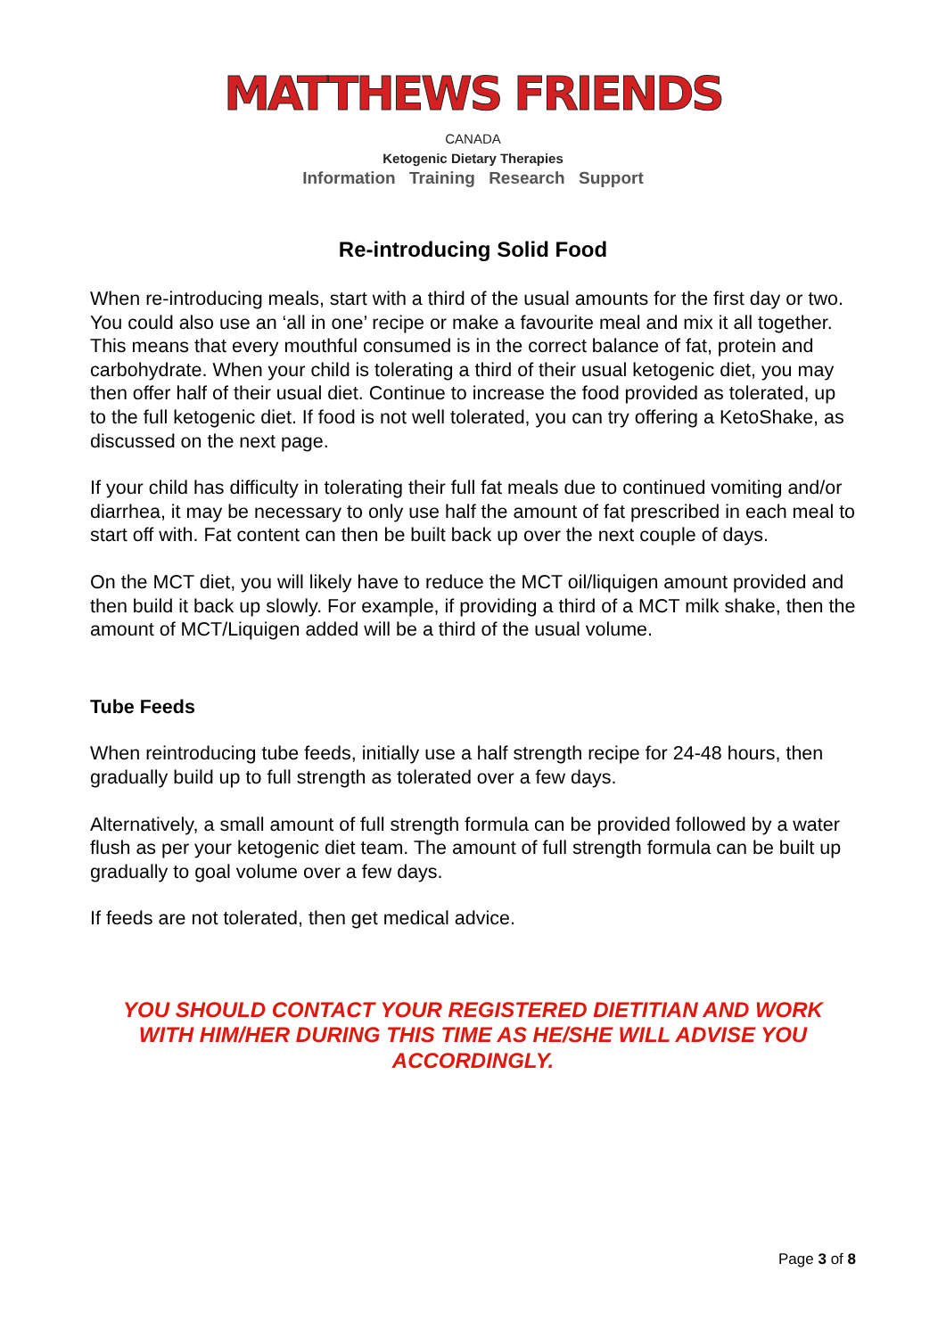MATTHEWS FRIENDS
CANADA
Ketogenic Dietary Therapies
Information Training Research Support
Re-introducing Solid Food
When re-introducing meals, start with a third of the usual amounts for the first day or two. You could also use an ‘all in one’ recipe or make a favourite meal and mix it all together. This means that every mouthful consumed is in the correct balance of fat, protein and carbohydrate. When your child is tolerating a third of their usual ketogenic diet, you may then offer half of their usual diet. Continue to increase the food provided as tolerated, up to the full ketogenic diet. If food is not well tolerated, you can try offering a KetoShake, as discussed on the next page.
If your child has difficulty in tolerating their full fat meals due to continued vomiting and/or diarrhea, it may be necessary to only use half the amount of fat prescribed in each meal to start off with. Fat content can then be built back up over the next couple of days.
On the MCT diet, you will likely have to reduce the MCT oil/liquigen amount provided and then build it back up slowly. For example, if providing a third of a MCT milk shake, then the amount of MCT/Liquigen added will be a third of the usual volume.
Tube Feeds
When reintroducing tube feeds, initially use a half strength recipe for 24-48 hours, then gradually build up to full strength as tolerated over a few days.
Alternatively, a small amount of full strength formula can be provided followed by a water flush as per your ketogenic diet team. The amount of full strength formula can be built up gradually to goal volume over a few days.
If feeds are not tolerated, then get medical advice.
YOU SHOULD CONTACT YOUR REGISTERED DIETITIAN AND WORK
WITH HIM/HER DURING THIS TIME AS HE/SHE WILL ADVISE YOU
ACCORDINGLY.
Page 3 of 8